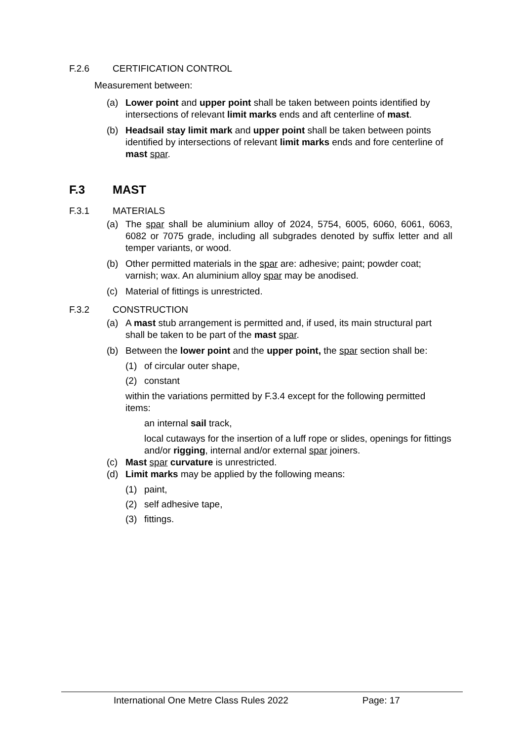F.2.6 CERTIFICATION CONTROL
Measurement between:
(a) Lower point and upper point shall be taken between points identified by intersections of relevant limit marks ends and aft centerline of mast.
(b) Headsail stay limit mark and upper point shall be taken between points identified by intersections of relevant limit marks ends and fore centerline of mast spar.
F.3 MAST
F.3.1 MATERIALS
(a) The spar shall be aluminium alloy of 2024, 5754, 6005, 6060, 6061, 6063, 6082 or 7075 grade, including all subgrades denoted by suffix letter and all temper variants, or wood.
(b) Other permitted materials in the spar are: adhesive; paint; powder coat; varnish; wax. An aluminium alloy spar may be anodised.
(c) Material of fittings is unrestricted.
F.3.2 CONSTRUCTION
(a) A mast stub arrangement is permitted and, if used, its main structural part shall be taken to be part of the mast spar.
(b) Between the lower point and the upper point, the spar section shall be:
(1) of circular outer shape,
(2) constant
within the variations permitted by F.3.4 except for the following permitted items:
an internal sail track,
local cutaways for the insertion of a luff rope or slides, openings for fittings and/or rigging, internal and/or external spar joiners.
(c) Mast spar curvature is unrestricted.
(d) Limit marks may be applied by the following means:
(1) paint,
(2) self adhesive tape,
(3) fittings.
International One Metre Class Rules 2022 Page: 17